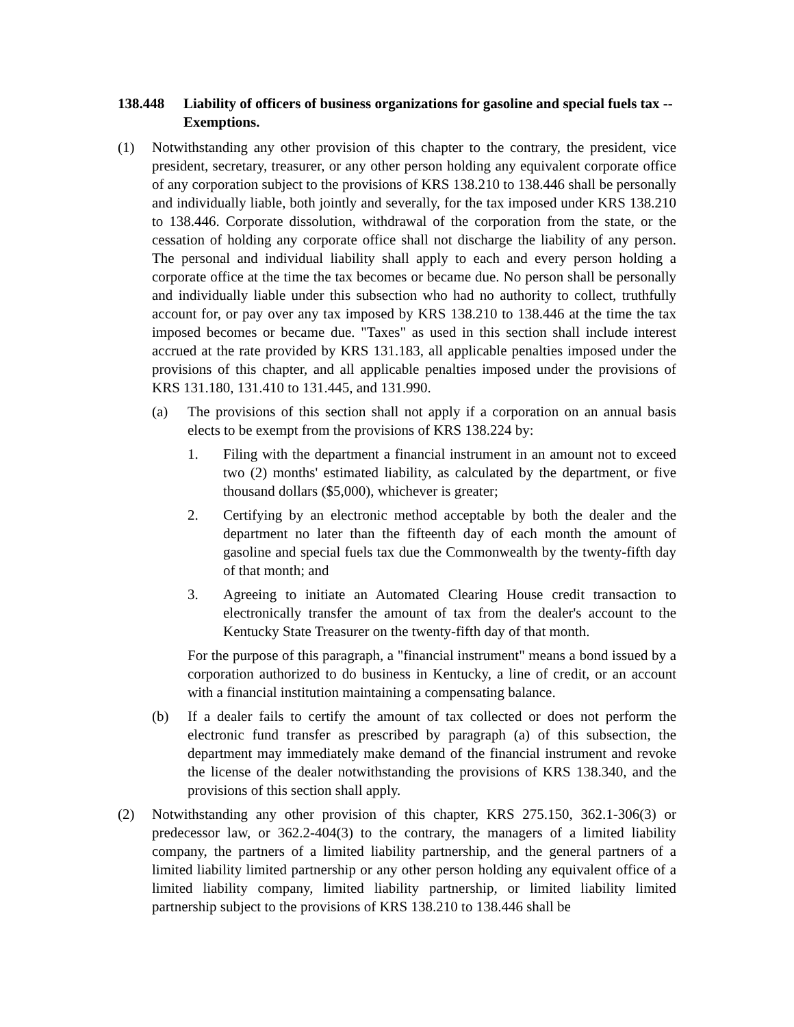138.448 Liability of officers of business organizations for gasoline and special fuels tax -- Exemptions.
(1) Notwithstanding any other provision of this chapter to the contrary, the president, vice president, secretary, treasurer, or any other person holding any equivalent corporate office of any corporation subject to the provisions of KRS 138.210 to 138.446 shall be personally and individually liable, both jointly and severally, for the tax imposed under KRS 138.210 to 138.446. Corporate dissolution, withdrawal of the corporation from the state, or the cessation of holding any corporate office shall not discharge the liability of any person. The personal and individual liability shall apply to each and every person holding a corporate office at the time the tax becomes or became due. No person shall be personally and individually liable under this subsection who had no authority to collect, truthfully account for, or pay over any tax imposed by KRS 138.210 to 138.446 at the time the tax imposed becomes or became due. "Taxes" as used in this section shall include interest accrued at the rate provided by KRS 131.183, all applicable penalties imposed under the provisions of this chapter, and all applicable penalties imposed under the provisions of KRS 131.180, 131.410 to 131.445, and 131.990.
(a) The provisions of this section shall not apply if a corporation on an annual basis elects to be exempt from the provisions of KRS 138.224 by:
1. Filing with the department a financial instrument in an amount not to exceed two (2) months' estimated liability, as calculated by the department, or five thousand dollars ($5,000), whichever is greater;
2. Certifying by an electronic method acceptable by both the dealer and the department no later than the fifteenth day of each month the amount of gasoline and special fuels tax due the Commonwealth by the twenty-fifth day of that month; and
3. Agreeing to initiate an Automated Clearing House credit transaction to electronically transfer the amount of tax from the dealer's account to the Kentucky State Treasurer on the twenty-fifth day of that month.
For the purpose of this paragraph, a "financial instrument" means a bond issued by a corporation authorized to do business in Kentucky, a line of credit, or an account with a financial institution maintaining a compensating balance.
(b) If a dealer fails to certify the amount of tax collected or does not perform the electronic fund transfer as prescribed by paragraph (a) of this subsection, the department may immediately make demand of the financial instrument and revoke the license of the dealer notwithstanding the provisions of KRS 138.340, and the provisions of this section shall apply.
(2) Notwithstanding any other provision of this chapter, KRS 275.150, 362.1-306(3) or predecessor law, or 362.2-404(3) to the contrary, the managers of a limited liability company, the partners of a limited liability partnership, and the general partners of a limited liability limited partnership or any other person holding any equivalent office of a limited liability company, limited liability partnership, or limited liability limited partnership subject to the provisions of KRS 138.210 to 138.446 shall be